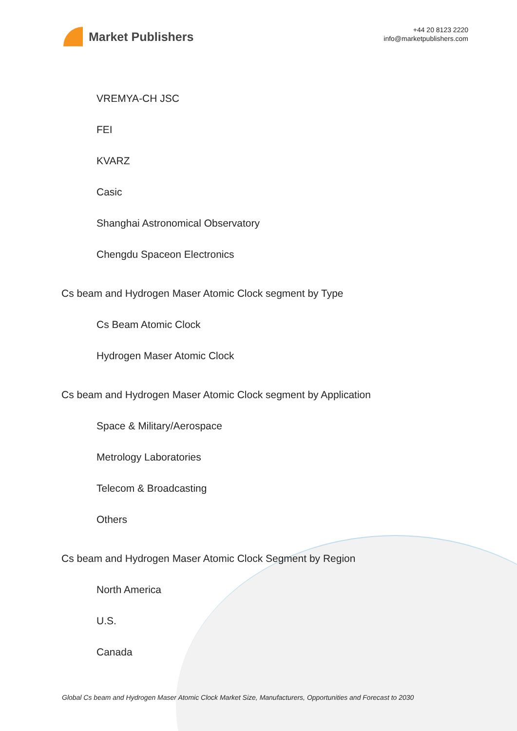Market Publishers
+44 20 8123 2220
info@marketpublishers.com
VREMYA-CH JSC
FEI
KVARZ
Casic
Shanghai Astronomical Observatory
Chengdu Spaceon Electronics
Cs beam and Hydrogen Maser Atomic Clock segment by Type
Cs Beam Atomic Clock
Hydrogen Maser Atomic Clock
Cs beam and Hydrogen Maser Atomic Clock segment by Application
Space & Military/Aerospace
Metrology Laboratories
Telecom & Broadcasting
Others
Cs beam and Hydrogen Maser Atomic Clock Segment by Region
North America
U.S.
Canada
Global Cs beam and Hydrogen Maser Atomic Clock Market Size, Manufacturers, Opportunities and Forecast to 2030